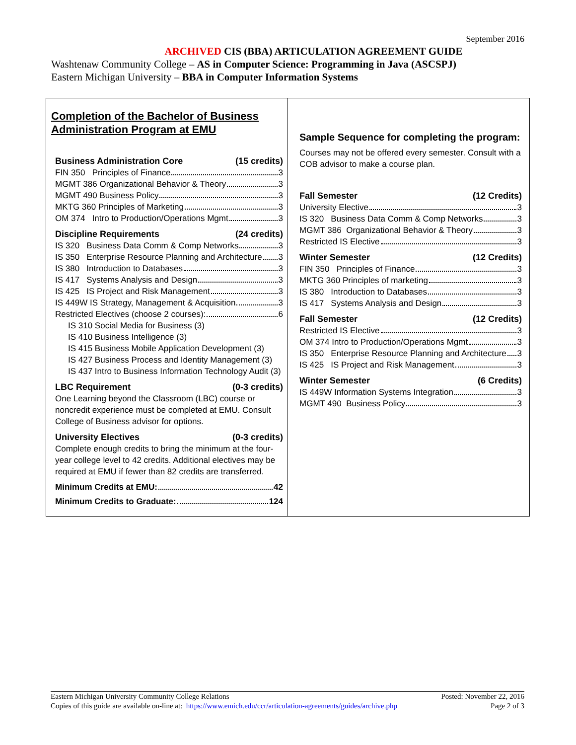September 2016
ARCHIVED CIS (BBA) ARTICULATION AGREEMENT GUIDE
Washtenaw Community College – AS in Computer Science: Programming in Java (ASCSPJ)
Eastern Michigan University – BBA in Computer Information Systems
Completion of the Bachelor of Business Administration Program at EMU
Business Administration Core (15 credits)
FIN 350 Principles of Finance 3
MGMT 386 Organizational Behavior & Theory 3
MGMT 490 Business Policy 3
MKTG 360 Principles of Marketing 3
OM 374 Intro to Production/Operations Mgmt 3
Discipline Requirements (24 credits)
IS 320 Business Data Comm & Comp Networks 3
IS 350 Enterprise Resource Planning and Architecture 3
IS 380 Introduction to Databases 3
IS 417 Systems Analysis and Design 3
IS 425 IS Project and Risk Management 3
IS 449W IS Strategy, Management & Acquisition 3
Restricted Electives (choose 2 courses): 6
IS 310 Social Media for Business (3)
IS 410 Business Intelligence (3)
IS 415 Business Mobile Application Development (3)
IS 427 Business Process and Identity Management (3)
IS 437 Intro to Business Information Technology Audit (3)
LBC Requirement (0-3 credits)
One Learning beyond the Classroom (LBC) course or noncredit experience must be completed at EMU. Consult College of Business advisor for options.
University Electives (0-3 credits)
Complete enough credits to bring the minimum at the four-year college level to 42 credits. Additional electives may be required at EMU if fewer than 82 credits are transferred.
Minimum Credits at EMU: 42
Minimum Credits to Graduate: 124
Sample Sequence for completing the program:
Courses may not be offered every semester. Consult with a COB advisor to make a course plan.
Fall Semester (12 Credits)
University Elective 3
IS 320 Business Data Comm & Comp Networks 3
MGMT 386 Organizational Behavior & Theory 3
Restricted IS Elective 3
Winter Semester (12 Credits)
FIN 350 Principles of Finance 3
MKTG 360 Principles of marketing 3
IS 380 Introduction to Databases 3
IS 417 Systems Analysis and Design 3
Fall Semester (12 Credits)
Restricted IS Elective 3
OM 374 Intro to Production/Operations Mgmt 3
IS 350 Enterprise Resource Planning and Architecture 3
IS 425 IS Project and Risk Management 3
Winter Semester (6 Credits)
IS 449W Information Systems Integration 3
MGMT 490 Business Policy 3
Eastern Michigan University Community College Relations Posted: November 22, 2016
Copies of this guide are available on-line at: https://www.emich.edu/ccr/articulation-agreements/guides/archive.php Page 2 of 3